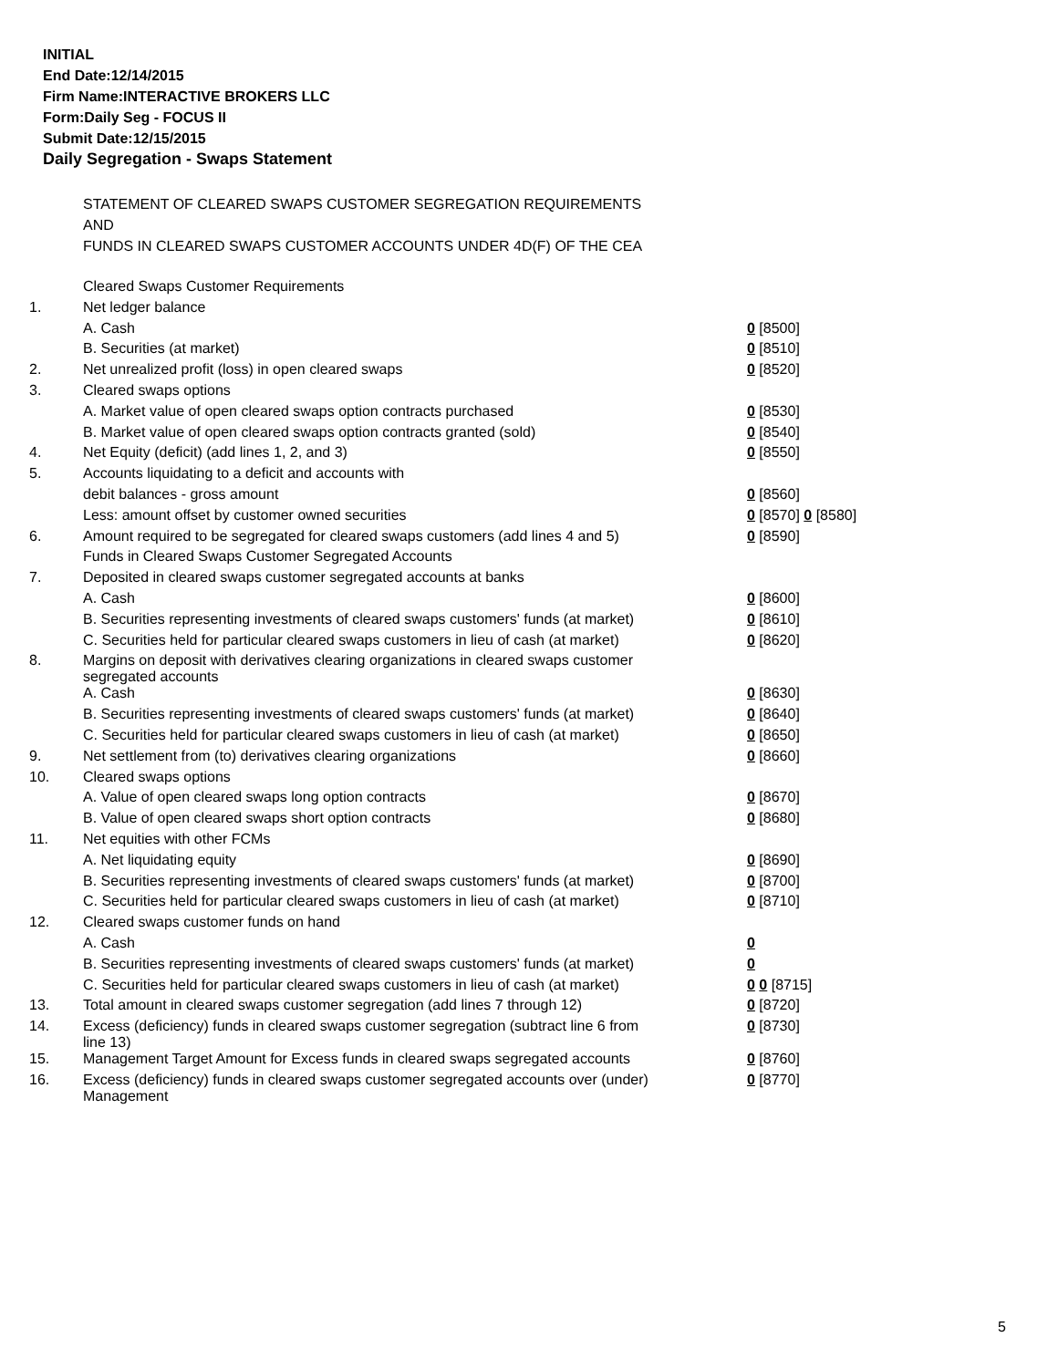INITIAL
End Date:12/14/2015
Firm Name:INTERACTIVE BROKERS LLC
Form:Daily Seg - FOCUS II
Submit Date:12/15/2015
Daily Segregation - Swaps Statement
STATEMENT OF CLEARED SWAPS CUSTOMER SEGREGATION REQUIREMENTS
AND
FUNDS IN CLEARED SWAPS CUSTOMER ACCOUNTS UNDER 4D(F) OF THE CEA
| | Cleared Swaps Customer Requirements | |
| 1. | Net ledger balance | |
| | A. Cash | 0 [8500] |
| | B. Securities (at market) | 0 [8510] |
| 2. | Net unrealized profit (loss) in open cleared swaps | 0 [8520] |
| 3. | Cleared swaps options | |
| | A. Market value of open cleared swaps option contracts purchased | 0 [8530] |
| | B. Market value of open cleared swaps option contracts granted (sold) | 0 [8540] |
| 4. | Net Equity (deficit) (add lines 1, 2, and 3) | 0 [8550] |
| 5. | Accounts liquidating to a deficit and accounts with | |
| | debit balances - gross amount | 0 [8560] |
| | Less: amount offset by customer owned securities | 0 [8570] 0 [8580] |
| 6. | Amount required to be segregated for cleared swaps customers (add lines 4 and 5) | 0 [8590] |
| | Funds in Cleared Swaps Customer Segregated Accounts | |
| 7. | Deposited in cleared swaps customer segregated accounts at banks | |
| | A. Cash | 0 [8600] |
| | B. Securities representing investments of cleared swaps customers' funds (at market) | 0 [8610] |
| | C. Securities held for particular cleared swaps customers in lieu of cash (at market) | 0 [8620] |
| 8. | Margins on deposit with derivatives clearing organizations in cleared swaps customer segregated accounts | |
| | A. Cash | 0 [8630] |
| | B. Securities representing investments of cleared swaps customers' funds (at market) | 0 [8640] |
| | C. Securities held for particular cleared swaps customers in lieu of cash (at market) | 0 [8650] |
| 9. | Net settlement from (to) derivatives clearing organizations | 0 [8660] |
| 10. | Cleared swaps options | |
| | A. Value of open cleared swaps long option contracts | 0 [8670] |
| | B. Value of open cleared swaps short option contracts | 0 [8680] |
| 11. | Net equities with other FCMs | |
| | A. Net liquidating equity | 0 [8690] |
| | B. Securities representing investments of cleared swaps customers' funds (at market) | 0 [8700] |
| | C. Securities held for particular cleared swaps customers in lieu of cash (at market) | 0 [8710] |
| 12. | Cleared swaps customer funds on hand | |
| | A. Cash | 0 |
| | B. Securities representing investments of cleared swaps customers' funds (at market) | 0 |
| | C. Securities held for particular cleared swaps customers in lieu of cash (at market) | 0 0 [8715] |
| 13. | Total amount in cleared swaps customer segregation (add lines 7 through 12) | 0 [8720] |
| 14. | Excess (deficiency) funds in cleared swaps customer segregation (subtract line 6 from line 13) | 0 [8730] |
| 15. | Management Target Amount for Excess funds in cleared swaps segregated accounts | 0 [8760] |
| 16. | Excess (deficiency) funds in cleared swaps customer segregated accounts over (under) Management | 0 [8770] |
5